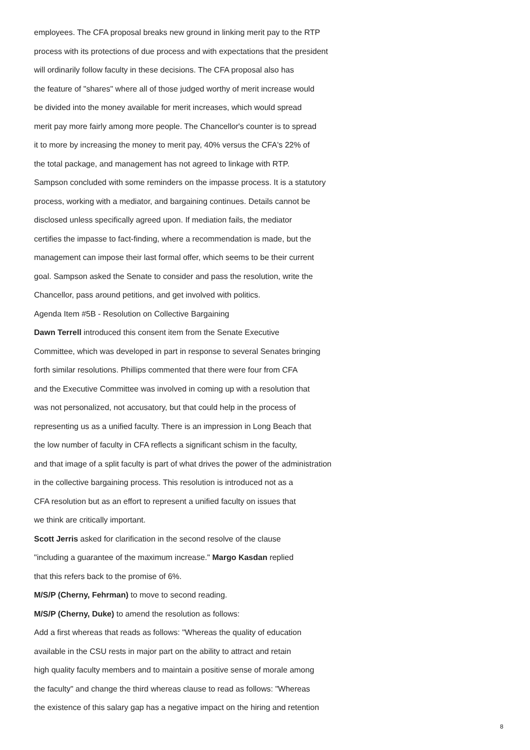employees. The CFA proposal breaks new ground in linking merit pay to the RTP
process with its protections of due process and with expectations that the president
will ordinarily follow faculty in these decisions. The CFA proposal also has
the feature of "shares" where all of those judged worthy of merit increase would
be divided into the money available for merit increases, which would spread
merit pay more fairly among more people. The Chancellor's counter is to spread
it to more by increasing the money to merit pay, 40% versus the CFA's 22% of
the total package, and management has not agreed to linkage with RTP.
Sampson concluded with some reminders on the impasse process. It is a statutory
process, working with a mediator, and bargaining continues. Details cannot be
disclosed unless specifically agreed upon. If mediation fails, the mediator
certifies the impasse to fact-finding, where a recommendation is made, but the
management can impose their last formal offer, which seems to be their current
goal. Sampson asked the Senate to consider and pass the resolution, write the
Chancellor, pass around petitions, and get involved with politics.
Agenda Item #5B - Resolution on Collective Bargaining
Dawn Terrell introduced this consent item from the Senate Executive
Committee, which was developed in part in response to several Senates bringing
forth similar resolutions. Phillips commented that there were four from CFA
and the Executive Committee was involved in coming up with a resolution that
was not personalized, not accusatory, but that could help in the process of
representing us as a unified faculty. There is an impression in Long Beach that
the low number of faculty in CFA reflects a significant schism in the faculty,
and that image of a split faculty is part of what drives the power of the administration
in the collective bargaining process. This resolution is introduced not as a
CFA resolution but as an effort to represent a unified faculty on issues that
we think are critically important.
Scott Jerris asked for clarification in the second resolve of the clause
"including a guarantee of the maximum increase." Margo Kasdan replied
that this refers back to the promise of 6%.
M/S/P (Cherny, Fehrman) to move to second reading.
M/S/P (Cherny, Duke) to amend the resolution as follows:
Add a first whereas that reads as follows: "Whereas the quality of education
available in the CSU rests in major part on the ability to attract and retain
high quality faculty members and to maintain a positive sense of morale among
the faculty" and change the third whereas clause to read as follows: "Whereas
the existence of this salary gap has a negative impact on the hiring and retention
8